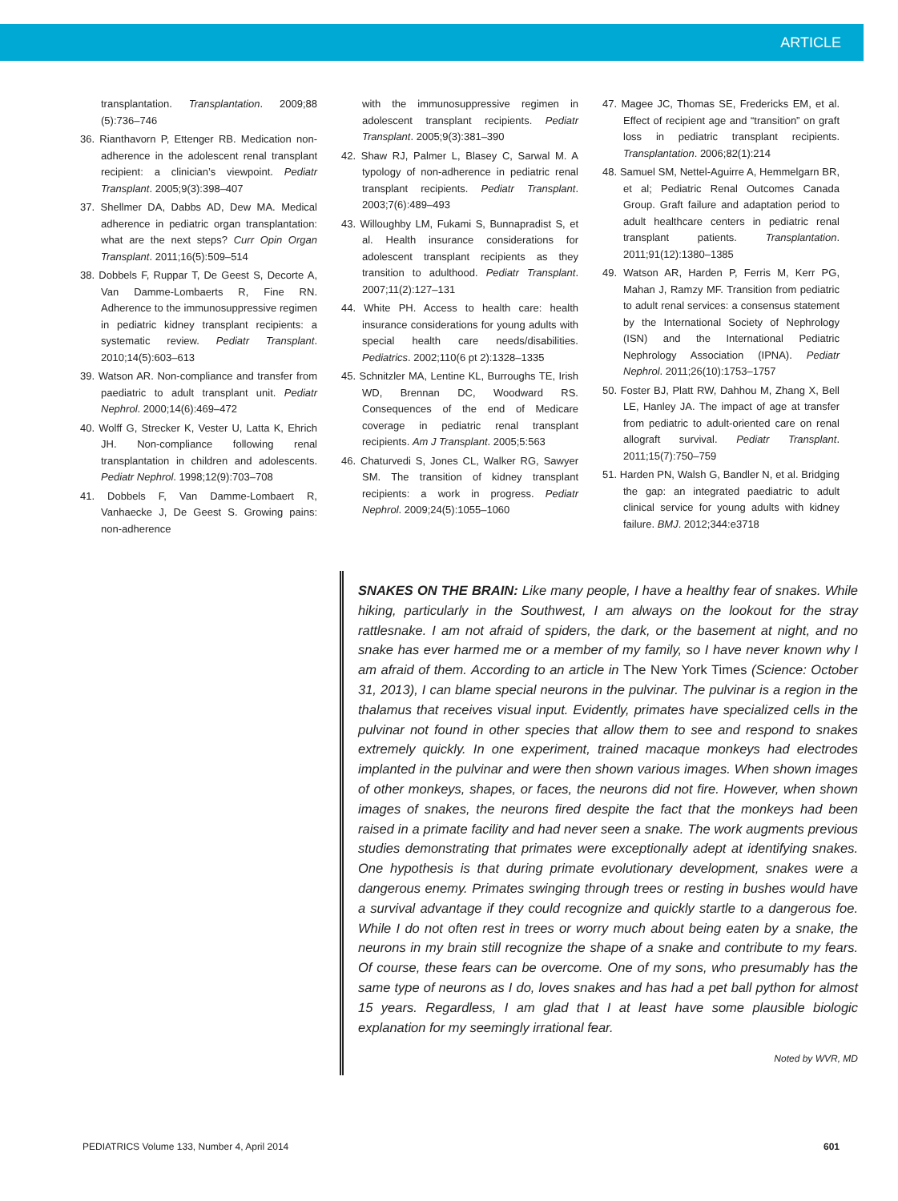ARTICLE
transplantation. Transplantation. 2009;88 (5):736–746
36. Rianthavorn P, Ettenger RB. Medication non-adherence in the adolescent renal transplant recipient: a clinician’s viewpoint. Pediatr Transplant. 2005;9(3):398–407
37. Shellmer DA, Dabbs AD, Dew MA. Medical adherence in pediatric organ transplantation: what are the next steps? Curr Opin Organ Transplant. 2011;16(5):509–514
38. Dobbels F, Ruppar T, De Geest S, Decorte A, Van Damme-Lombaerts R, Fine RN. Adherence to the immunosuppressive regimen in pediatric kidney transplant recipients: a systematic review. Pediatr Transplant. 2010;14(5):603–613
39. Watson AR. Non-compliance and transfer from paediatric to adult transplant unit. Pediatr Nephrol. 2000;14(6):469–472
40. Wolff G, Strecker K, Vester U, Latta K, Ehrich JH. Non-compliance following renal transplantation in children and adolescents. Pediatr Nephrol. 1998;12(9):703–708
41. Dobbels F, Van Damme-Lombaert R, Vanhaecke J, De Geest S. Growing pains: non-adherence
with the immunosuppressive regimen in adolescent transplant recipients. Pediatr Transplant. 2005;9(3):381–390
42. Shaw RJ, Palmer L, Blasey C, Sarwal M. A typology of non-adherence in pediatric renal transplant recipients. Pediatr Transplant. 2003;7(6):489–493
43. Willoughby LM, Fukami S, Bunnapradist S, et al. Health insurance considerations for adolescent transplant recipients as they transition to adulthood. Pediatr Transplant. 2007;11(2):127–131
44. White PH. Access to health care: health insurance considerations for young adults with special health care needs/disabilities. Pediatrics. 2002;110(6 pt 2):1328–1335
45. Schnitzler MA, Lentine KL, Burroughs TE, Irish WD, Brennan DC, Woodward RS. Consequences of the end of Medicare coverage in pediatric renal transplant recipients. Am J Transplant. 2005;5:563
46. Chaturvedi S, Jones CL, Walker RG, Sawyer SM. The transition of kidney transplant recipients: a work in progress. Pediatr Nephrol. 2009;24(5):1055–1060
47. Magee JC, Thomas SE, Fredericks EM, et al. Effect of recipient age and “transition” on graft loss in pediatric transplant recipients. Transplantation. 2006;82(1):214
48. Samuel SM, Nettel-Aguirre A, Hemmelgarn BR, et al; Pediatric Renal Outcomes Canada Group. Graft failure and adaptation period to adult healthcare centers in pediatric renal transplant patients. Transplantation. 2011;91(12):1380–1385
49. Watson AR, Harden P, Ferris M, Kerr PG, Mahan J, Ramzy MF. Transition from pediatric to adult renal services: a consensus statement by the International Society of Nephrology (ISN) and the International Pediatric Nephrology Association (IPNA). Pediatr Nephrol. 2011;26(10):1753–1757
50. Foster BJ, Platt RW, Dahhou M, Zhang X, Bell LE, Hanley JA. The impact of age at transfer from pediatric to adult-oriented care on renal allograft survival. Pediatr Transplant. 2011;15(7):750–759
51. Harden PN, Walsh G, Bandler N, et al. Bridging the gap: an integrated paediatric to adult clinical service for young adults with kidney failure. BMJ. 2012;344:e3718
SNAKES ON THE BRAIN: Like many people, I have a healthy fear of snakes. While hiking, particularly in the Southwest, I am always on the lookout for the stray rattlesnake. I am not afraid of spiders, the dark, or the basement at night, and no snake has ever harmed me or a member of my family, so I have never known why I am afraid of them. According to an article in The New York Times (Science: October 31, 2013), I can blame special neurons in the pulvinar. The pulvinar is a region in the thalamus that receives visual input. Evidently, primates have specialized cells in the pulvinar not found in other species that allow them to see and respond to snakes extremely quickly. In one experiment, trained macaque monkeys had electrodes implanted in the pulvinar and were then shown various images. When shown images of other monkeys, shapes, or faces, the neurons did not fire. However, when shown images of snakes, the neurons fired despite the fact that the monkeys had been raised in a primate facility and had never seen a snake. The work augments previous studies demonstrating that primates were exceptionally adept at identifying snakes. One hypothesis is that during primate evolutionary development, snakes were a dangerous enemy. Primates swinging through trees or resting in bushes would have a survival advantage if they could recognize and quickly startle to a dangerous foe. While I do not often rest in trees or worry much about being eaten by a snake, the neurons in my brain still recognize the shape of a snake and contribute to my fears. Of course, these fears can be overcome. One of my sons, who presumably has the same type of neurons as I do, loves snakes and has had a pet ball python for almost 15 years. Regardless, I am glad that I at least have some plausible biologic explanation for my seemingly irrational fear.
Noted by WVR, MD
PEDIATRICS Volume 133, Number 4, April 2014 601